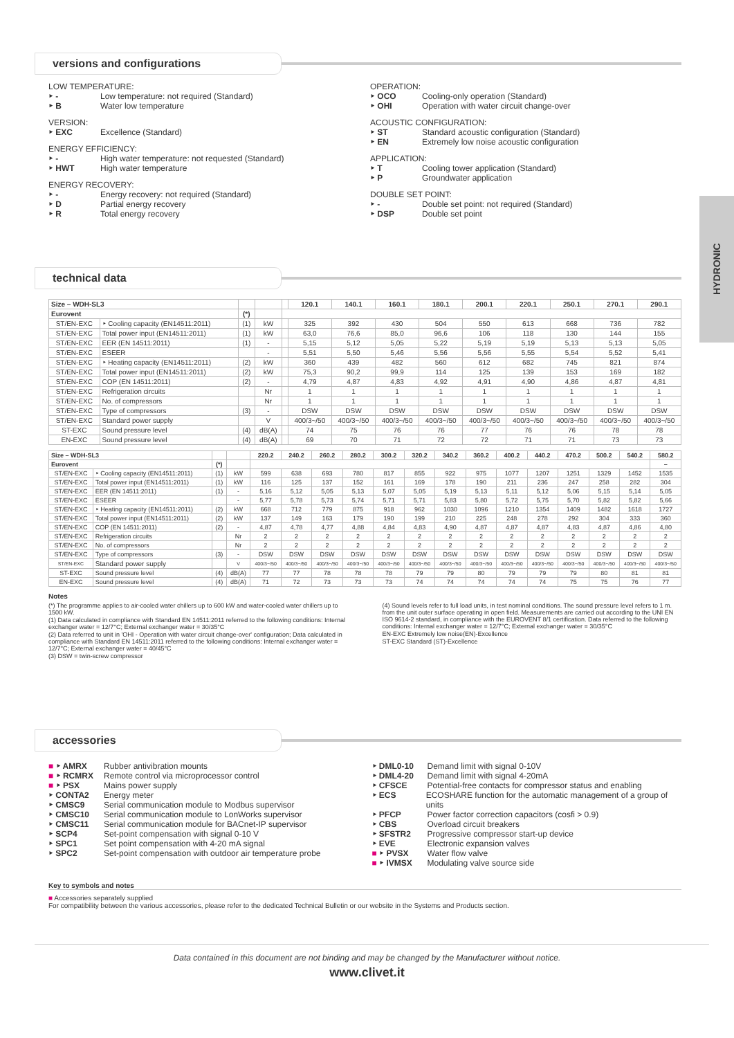versions and configurations
LOW TEMPERATURE:
‣ - Low temperature: not required (Standard)
‣ B Water low temperature
VERSION:
‣ EXC Excellence (Standard)
ENERGY EFFICIENCY:
‣ - High water temperature: not requested (Standard)
‣ HWT High water temperature
ENERGY RECOVERY:
‣ - Energy recovery: not required (Standard)
‣ D Partial energy recovery
‣ R Total energy recovery
OPERATION:
‣ OCO Cooling-only operation (Standard)
‣ OHI Operation with water circuit change-over
ACOUSTIC CONFIGURATION:
‣ ST Standard acoustic configuration (Standard)
‣ EN Extremely low noise acoustic configuration
APPLICATION:
‣ T Cooling tower application (Standard)
‣ P Groundwater application
DOUBLE SET POINT:
‣ - Double set point: not required (Standard)
‣ DSP Double set point
HYDRONIC
technical data
| Size – WDH-SL3 | | | | | 120.1 | 140.1 | 160.1 | 180.1 | 200.1 | 220.1 | 250.1 | 270.1 | 290.1 |
| --- | --- | --- | --- | --- | --- | --- | --- | --- | --- | --- | --- | --- | --- |
| Eurovent | | (*) | | | | | | | | | | | |
| ST/EN-EXC | ‣ Cooling capacity (EN14511:2011) | (1) | kW | | 325 | 392 | 430 | 504 | 550 | 613 | 668 | 736 | 782 |
| ST/EN-EXC | Total power input (EN14511:2011) | (1) | kW | | 63,0 | 76,6 | 85,0 | 96,6 | 106 | 118 | 130 | 144 | 155 |
| ST/EN-EXC | EER (EN 14511:2011) | (1) | - | | 5,15 | 5,12 | 5,05 | 5,22 | 5,19 | 5,19 | 5,13 | 5,13 | 5,05 |
| ST/EN-EXC | ESEER | | - | | 5,51 | 5,50 | 5,46 | 5,56 | 5,56 | 5,55 | 5,54 | 5,52 | 5,41 |
| ST/EN-EXC | ‣ Heating capacity (EN14511:2011) | (2) | kW | | 360 | 439 | 482 | 560 | 612 | 682 | 745 | 821 | 874 |
| ST/EN-EXC | Total power input (EN14511:2011) | (2) | kW | | 75,3 | 90,2 | 99,9 | 114 | 125 | 139 | 153 | 169 | 182 |
| ST/EN-EXC | COP (EN 14511:2011) | (2) | - | | 4,79 | 4,87 | 4,83 | 4,92 | 4,91 | 4,90 | 4,86 | 4,87 | 4,81 |
| ST/EN-EXC | Refrigeration circuits | | Nr | | 1 | 1 | 1 | 1 | 1 | 1 | 1 | 1 | 1 |
| ST/EN-EXC | No. of compressors | | Nr | | 1 | 1 | 1 | 1 | 1 | 1 | 1 | 1 | 1 |
| ST/EN-EXC | Type of compressors | (3) | - | | DSW | DSW | DSW | DSW | DSW | DSW | DSW | DSW | DSW |
| ST/EN-EXC | Standard power supply | | V | | 400/3~/50 | 400/3~/50 | 400/3~/50 | 400/3~/50 | 400/3~/50 | 400/3~/50 | 400/3~/50 | 400/3~/50 | 400/3~/50 |
| ST-EXC | Sound pressure level | (4) | dB(A) | | 74 | 75 | 76 | 76 | 77 | 76 | 76 | 78 | 78 |
| EN-EXC | Sound pressure level | (4) | dB(A) | | 69 | 70 | 71 | 72 | 72 | 71 | 71 | 73 | 73 |
| Size – WDH-SL3 | | | | 220.2 | 240.2 | 260.2 | 280.2 | 300.2 | 320.2 | 340.2 | 360.2 | 400.2 | 440.2 | 470.2 | 500.2 | 540.2 | 580.2 |
| --- | --- | --- | --- | --- | --- | --- | --- | --- | --- | --- | --- | --- | --- | --- | --- | --- | --- |
| Eurovent | | (*) | | | | | | | | | | | | | | | – |
| ST/EN-EXC | ‣ Cooling capacity (EN14511:2011) | (1) | kW | 599 | 638 | 693 | 780 | 817 | 855 | 922 | 975 | 1077 | 1207 | 1251 | 1329 | 1452 | 1535 |
| ST/EN-EXC | Total power input (EN14511:2011) | (1) | kW | 116 | 125 | 137 | 152 | 161 | 169 | 178 | 190 | 211 | 236 | 247 | 258 | 282 | 304 |
| ST/EN-EXC | EER (EN 14511:2011) | (1) | - | 5,16 | 5,12 | 5,05 | 5,13 | 5,07 | 5,05 | 5,19 | 5,13 | 5,11 | 5,12 | 5,06 | 5,15 | 5,14 | 5,05 |
| ST/EN-EXC | ESEER | | - | 5,77 | 5,78 | 5,73 | 5,74 | 5,71 | 5,71 | 5,83 | 5,80 | 5,72 | 5,75 | 5,70 | 5,82 | 5,82 | 5,66 |
| ST/EN-EXC | ‣ Heating capacity (EN14511:2011) | (2) | kW | 668 | 712 | 779 | 875 | 918 | 962 | 1030 | 1096 | 1210 | 1354 | 1409 | 1482 | 1618 | 1727 |
| ST/EN-EXC | Total power input (EN14511:2011) | (2) | kW | 137 | 149 | 163 | 179 | 190 | 199 | 210 | 225 | 248 | 278 | 292 | 304 | 333 | 360 |
| ST/EN-EXC | COP (EN 14511:2011) | (2) | - | 4,87 | 4,78 | 4,77 | 4,88 | 4,84 | 4,83 | 4,90 | 4,87 | 4,87 | 4,87 | 4,83 | 4,87 | 4,86 | 4,80 |
| ST/EN-EXC | Refrigeration circuits | | Nr | 2 | 2 | 2 | 2 | 2 | 2 | 2 | 2 | 2 | 2 | 2 | 2 | 2 | 2 |
| ST/EN-EXC | No. of compressors | | Nr | 2 | 2 | 2 | 2 | 2 | 2 | 2 | 2 | 2 | 2 | 2 | 2 | 2 | 2 |
| ST/EN-EXC | Type of compressors | (3) | - | DSW | DSW | DSW | DSW | DSW | DSW | DSW | DSW | DSW | DSW | DSW | DSW | DSW | DSW |
| ST/EN-EXC | Standard power supply | | V | 400/3~/50 | 400/3~/50 | 400/3~/50 | 400/3~/50 | 400/3~/50 | 400/3~/50 | 400/3~/50 | 400/3~/50 | 400/3~/50 | 400/3~/50 | 400/3~/50 | 400/3~/50 | 400/3~/50 | 400/3~/50 |
| ST-EXC | Sound pressure level | (4) | dB(A) | 77 | 77 | 78 | 78 | 78 | 79 | 79 | 80 | 79 | 79 | 79 | 80 | 81 | 81 |
| EN-EXC | Sound pressure level | (4) | dB(A) | 71 | 72 | 73 | 73 | 73 | 74 | 74 | 74 | 74 | 74 | 75 | 75 | 76 | 77 |
Notes
(*) The programme applies to air-cooled water chillers up to 600 kW and water-cooled water chillers up to 1500 kW.
(1) Data calculated in compliance with Standard EN 14511:2011 referred to the following conditions: Internal exchanger water = 12/7°C; External exchanger water = 30/35°C
(2) Data referred to unit in 'OHI - Operation with water circuit change-over' configuration; Data calculated in compliance with Standard EN 14511:2011 referred to the following conditions: Internal exchanger water = 12/7°C; External exchanger water = 40/45°C
(3) DSW = twin-screw compressor
(4) Sound levels refer to full load units, in test nominal conditions. The sound pressure level refers to 1 m. from the unit outer surface operating in open field. Measurements are carried out according to the UNI EN ISO 9614-2 standard, in compliance with the EUROVENT 8/1 certification. Data referred to the following conditions: Internal exchanger water = 12/7°C; External exchanger water = 30/35°C
EN-EXC Extremely low noise(EN)-Excellence
ST-EXC Standard (ST)-Excellence
accessories
■ ‣ AMRX Rubber antivibration mounts
■ ‣ RCMRX Remote control via microprocessor control
■ ‣ PSX Mains power supply
‣ CONTA2 Energy meter
‣ CMSC9 Serial communication module to Modbus supervisor
‣ CMSC10 Serial communication module to LonWorks supervisor
‣ CMSC11 Serial communication module for BACnet-IP supervisor
‣ SCP4 Set-point compensation with signal 0-10 V
‣ SPC1 Set point compensation with 4-20 mA signal
‣ SPC2 Set-point compensation with outdoor air temperature probe
‣ DML0-10 Demand limit with signal 0-10V
‣ DML4-20 Demand limit with signal 4-20mA
‣ CFSCE Potential-free contacts for compressor status and enabling
‣ ECS ECOSHARE function for the automatic management of a group of units
‣ PFCP Power factor correction capacitors (cosfi > 0.9)
‣ CBS Overload circuit breakers
‣ SFSTR2 Progressive compressor start-up device
‣ EVE Electronic expansion valves
■ ‣ PVSX Water flow valve
■ ‣ IVMSX Modulating valve source side
Key to symbols and notes
■ Accessories separately supplied
For compatibility between the various accessories, please refer to the dedicated Technical Bulletin or our website in the Systems and Products section.
Data contained in this document are not binding and may be changed by the Manufacturer without notice.
www.clivet.it